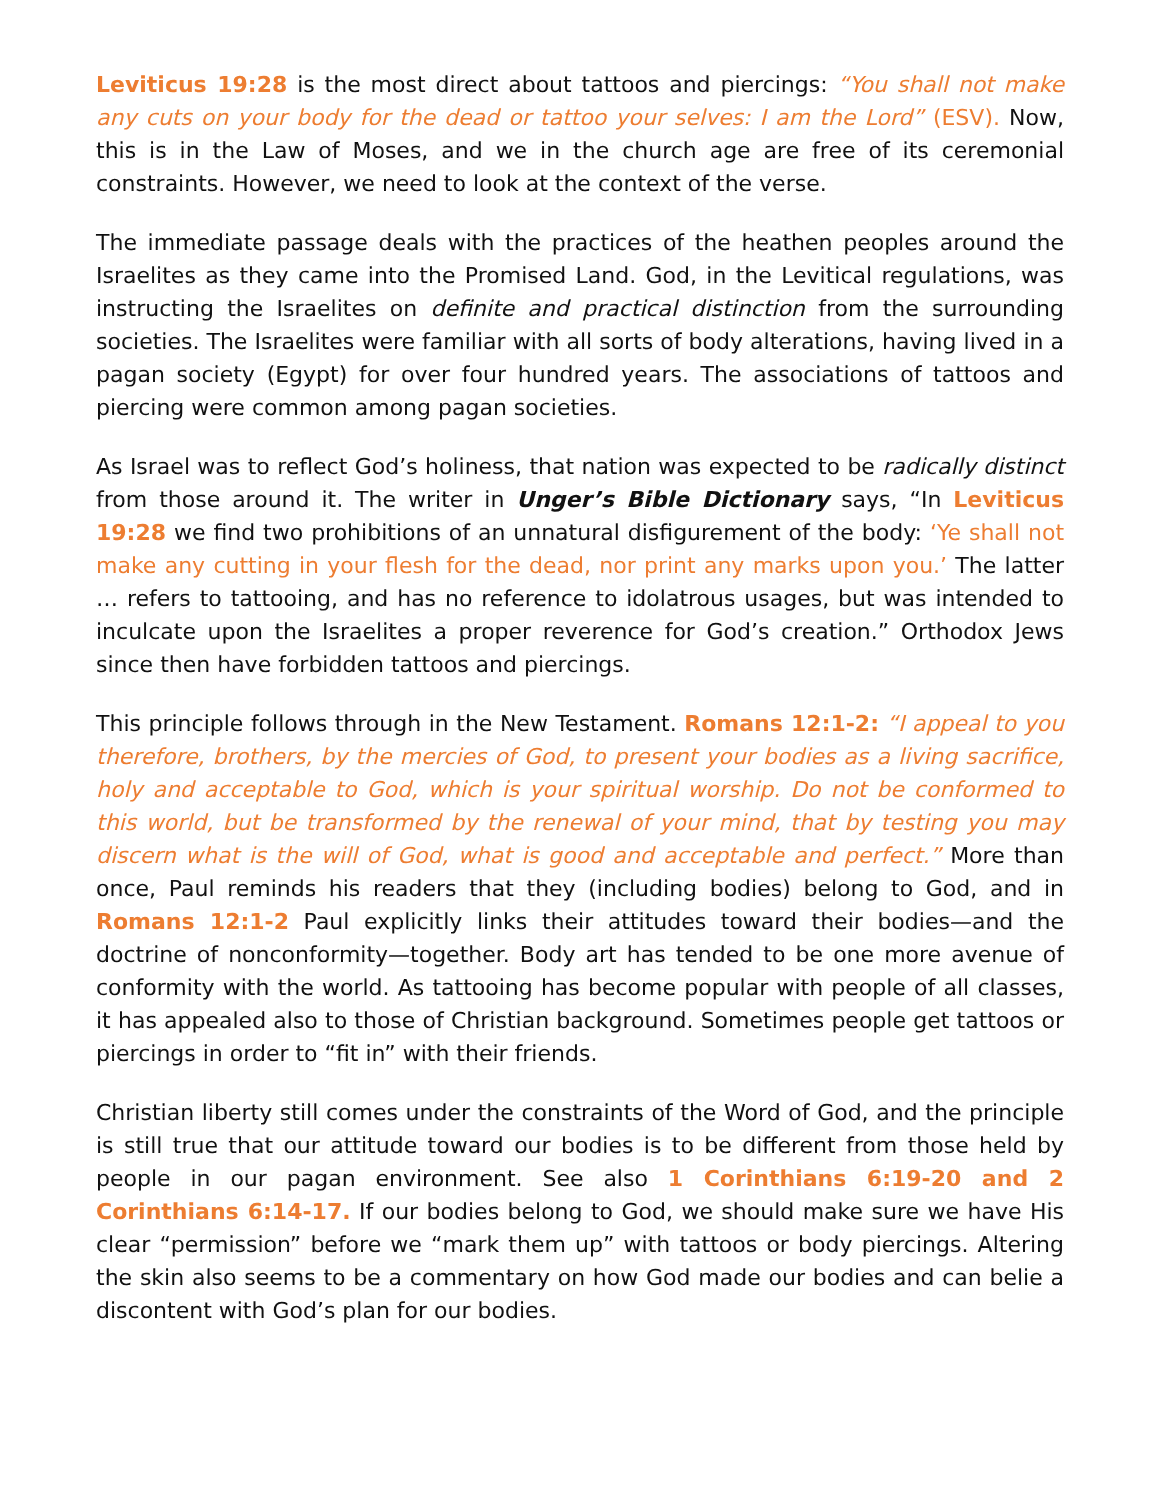Leviticus 19:28 is the most direct about tattoos and piercings: “You shall not make any cuts on your body for the dead or tattoo your selves: I am the Lord” (ESV). Now, this is in the Law of Moses, and we in the church age are free of its ceremonial constraints. However, we need to look at the context of the verse.
The immediate passage deals with the practices of the heathen peoples around the Israelites as they came into the Promised Land. God, in the Levitical regulations, was instructing the Israelites on definite and practical distinction from the surrounding societies. The Israelites were familiar with all sorts of body alterations, having lived in a pagan society (Egypt) for over four hundred years. The associations of tattoos and piercing were common among pagan societies.
As Israel was to reflect God’s holiness, that nation was expected to be radically distinct from those around it. The writer in Unger’s Bible Dictionary says, “In Leviticus 19:28 we find two prohibitions of an unnatural disfigurement of the body: ‘Ye shall not make any cutting in your flesh for the dead, nor print any marks upon you.’ The latter … refers to tattooing, and has no reference to idolatrous usages, but was intended to inculcate upon the Israelites a proper reverence for God’s creation.” Orthodox Jews since then have forbidden tattoos and piercings.
This principle follows through in the New Testament. Romans 12:1-2: “I appeal to you therefore, brothers, by the mercies of God, to present your bodies as a living sacrifice, holy and acceptable to God, which is your spiritual worship. Do not be conformed to this world, but be transformed by the renewal of your mind, that by testing you may discern what is the will of God, what is good and acceptable and perfect.” More than once, Paul reminds his readers that they (including bodies) belong to God, and in Romans 12:1-2 Paul explicitly links their attitudes toward their bodies—and the doctrine of nonconformity—together. Body art has tended to be one more avenue of conformity with the world. As tattooing has become popular with people of all classes, it has appealed also to those of Christian background. Sometimes people get tattoos or piercings in order to “fit in” with their friends.
Christian liberty still comes under the constraints of the Word of God, and the principle is still true that our attitude toward our bodies is to be different from those held by people in our pagan environment. See also 1 Corinthians 6:19-20 and 2 Corinthians 6:14-17. If our bodies belong to God, we should make sure we have His clear “permission” before we “mark them up” with tattoos or body piercings. Altering the skin also seems to be a commentary on how God made our bodies and can belie a discontent with God’s plan for our bodies.